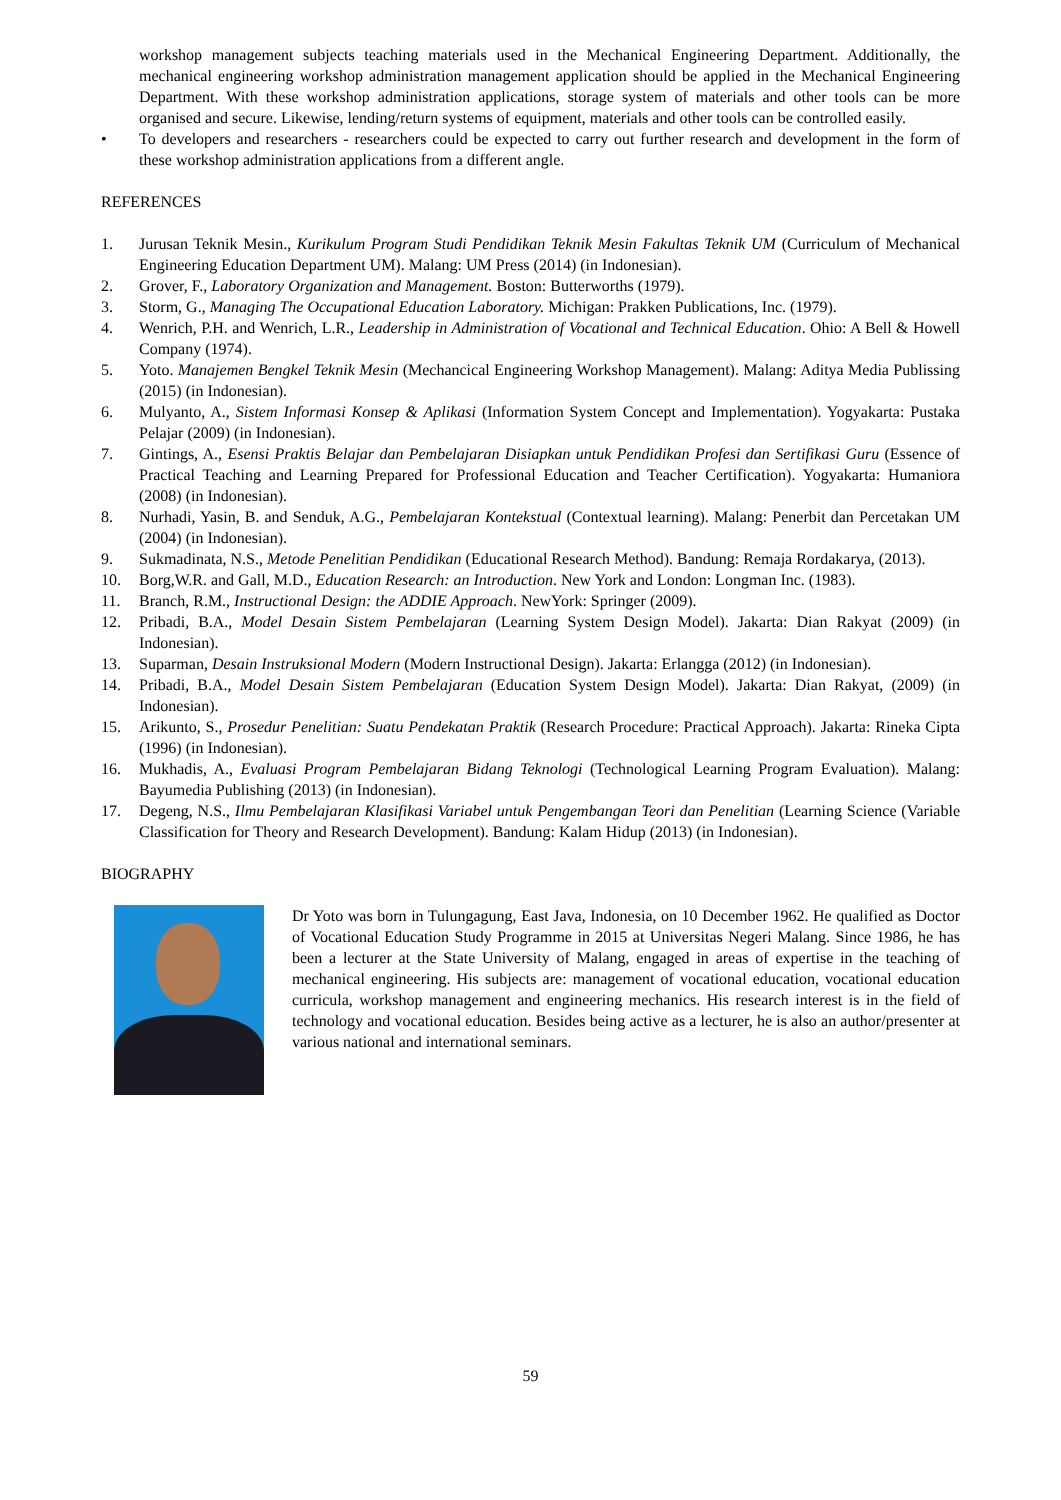workshop management subjects teaching materials used in the Mechanical Engineering Department. Additionally, the mechanical engineering workshop administration management application should be applied in the Mechanical Engineering Department. With these workshop administration applications, storage system of materials and other tools can be more organised and secure. Likewise, lending/return systems of equipment, materials and other tools can be controlled easily.
• To developers and researchers - researchers could be expected to carry out further research and development in the form of these workshop administration applications from a different angle.
REFERENCES
1. Jurusan Teknik Mesin., Kurikulum Program Studi Pendidikan Teknik Mesin Fakultas Teknik UM (Curriculum of Mechanical Engineering Education Department UM). Malang: UM Press (2014) (in Indonesian).
2. Grover, F., Laboratory Organization and Management. Boston: Butterworths (1979).
3. Storm, G., Managing The Occupational Education Laboratory. Michigan: Prakken Publications, Inc. (1979).
4. Wenrich, P.H. and Wenrich, L.R., Leadership in Administration of Vocational and Technical Education. Ohio: A Bell & Howell Company (1974).
5. Yoto. Manajemen Bengkel Teknik Mesin (Mechancical Engineering Workshop Management). Malang: Aditya Media Publissing (2015) (in Indonesian).
6. Mulyanto, A., Sistem Informasi Konsep & Aplikasi (Information System Concept and Implementation). Yogyakarta: Pustaka Pelajar (2009) (in Indonesian).
7. Gintings, A., Esensi Praktis Belajar dan Pembelajaran Disiapkan untuk Pendidikan Profesi dan Sertifikasi Guru (Essence of Practical Teaching and Learning Prepared for Professional Education and Teacher Certification). Yogyakarta: Humaniora (2008) (in Indonesian).
8. Nurhadi, Yasin, B. and Senduk, A.G., Pembelajaran Kontekstual (Contextual learning). Malang: Penerbit dan Percetakan UM (2004) (in Indonesian).
9. Sukmadinata, N.S., Metode Penelitian Pendidikan (Educational Research Method). Bandung: Remaja Rordakarya, (2013).
10. Borg,W.R. and Gall, M.D., Education Research: an Introduction. New York and London: Longman Inc. (1983).
11. Branch, R.M., Instructional Design: the ADDIE Approach. NewYork: Springer (2009).
12. Pribadi, B.A., Model Desain Sistem Pembelajaran (Learning System Design Model). Jakarta: Dian Rakyat (2009) (in Indonesian).
13. Suparman, Desain Instruksional Modern (Modern Instructional Design). Jakarta: Erlangga (2012) (in Indonesian).
14. Pribadi, B.A., Model Desain Sistem Pembelajaran (Education System Design Model). Jakarta: Dian Rakyat, (2009) (in Indonesian).
15. Arikunto, S., Prosedur Penelitian: Suatu Pendekatan Praktik (Research Procedure: Practical Approach). Jakarta: Rineka Cipta (1996) (in Indonesian).
16. Mukhadis, A., Evaluasi Program Pembelajaran Bidang Teknologi (Technological Learning Program Evaluation). Malang: Bayumedia Publishing (2013) (in Indonesian).
17. Degeng, N.S., Ilmu Pembelajaran Klasifikasi Variabel untuk Pengembangan Teori dan Penelitian (Learning Science (Variable Classification for Theory and Research Development). Bandung: Kalam Hidup (2013) (in Indonesian).
BIOGRAPHY
Dr Yoto was born in Tulungagung, East Java, Indonesia, on 10 December 1962. He qualified as Doctor of Vocational Education Study Programme in 2015 at Universitas Negeri Malang. Since 1986, he has been a lecturer at the State University of Malang, engaged in areas of expertise in the teaching of mechanical engineering. His subjects are: management of vocational education, vocational education curricula, workshop management and engineering mechanics. His research interest is in the field of technology and vocational education. Besides being active as a lecturer, he is also an author/presenter at various national and international seminars.
59